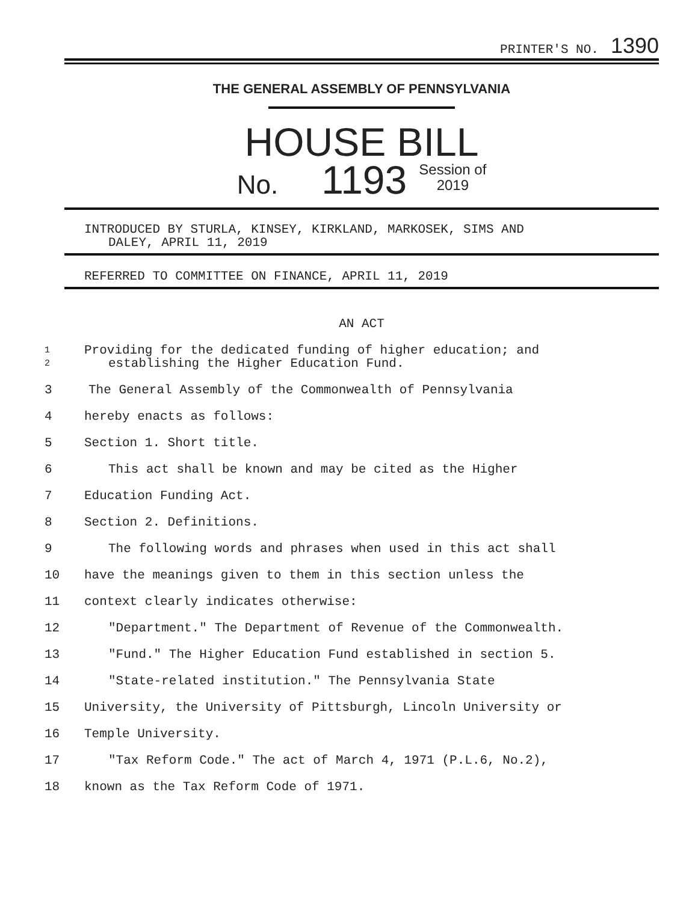PRINTER'S NO. 1390
THE GENERAL ASSEMBLY OF PENNSYLVANIA
HOUSE BILL
No. 1193 Session of
2019
INTRODUCED BY STURLA, KINSEY, KIRKLAND, MARKOSEK, SIMS AND
DALEY, APRIL 11, 2019
REFERRED TO COMMITTEE ON FINANCE, APRIL 11, 2019
AN ACT
1
2
Providing for the dedicated funding of higher education; and
establishing the Higher Education Fund.
3 The General Assembly of the Commonwealth of Pennsylvania
4 hereby enacts as follows:
5 Section 1. Short title.
6 This act shall be known and may be cited as the Higher
7 Education Funding Act.
8 Section 2. Definitions.
9 The following words and phrases when used in this act shall
10 have the meanings given to them in this section unless the
11 context clearly indicates otherwise:
12 "Department." The Department of Revenue of the Commonwealth.
13 "Fund." The Higher Education Fund established in section 5.
14 "State-related institution." The Pennsylvania State
15 University, the University of Pittsburgh, Lincoln University or
16 Temple University.
17 "Tax Reform Code." The act of March 4, 1971 (P.L.6, No.2),
18 known as the Tax Reform Code of 1971.